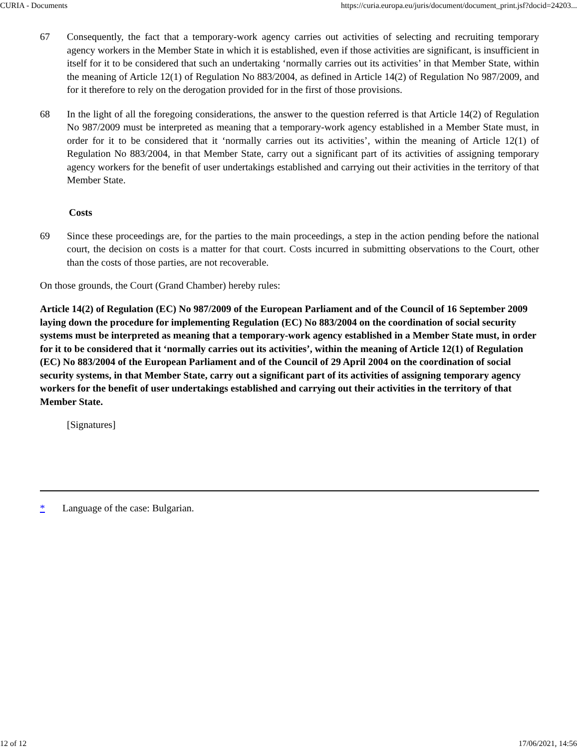CURIA - Documents https://curia.europa.eu/juris/document/document_print.jsf?docid=24203...
67 Consequently, the fact that a temporary-work agency carries out activities of selecting and recruiting temporary agency workers in the Member State in which it is established, even if those activities are significant, is insufficient in itself for it to be considered that such an undertaking ‘normally carries out its activities’ in that Member State, within the meaning of Article 12(1) of Regulation No 883/2004, as defined in Article 14(2) of Regulation No 987/2009, and for it therefore to rely on the derogation provided for in the first of those provisions.
68 In the light of all the foregoing considerations, the answer to the question referred is that Article 14(2) of Regulation No 987/2009 must be interpreted as meaning that a temporary-work agency established in a Member State must, in order for it to be considered that it ‘normally carries out its activities’, within the meaning of Article 12(1) of Regulation No 883/2004, in that Member State, carry out a significant part of its activities of assigning temporary agency workers for the benefit of user undertakings established and carrying out their activities in the territory of that Member State.
Costs
69 Since these proceedings are, for the parties to the main proceedings, a step in the action pending before the national court, the decision on costs is a matter for that court. Costs incurred in submitting observations to the Court, other than the costs of those parties, are not recoverable.
On those grounds, the Court (Grand Chamber) hereby rules:
Article 14(2) of Regulation (EC) No 987/2009 of the European Parliament and of the Council of 16 September 2009 laying down the procedure for implementing Regulation (EC) No 883/2004 on the coordination of social security systems must be interpreted as meaning that a temporary-work agency established in a Member State must, in order for it to be considered that it ‘normally carries out its activities’, within the meaning of Article 12(1) of Regulation (EC) No 883/2004 of the European Parliament and of the Council of 29 April 2004 on the coordination of social security systems, in that Member State, carry out a significant part of its activities of assigning temporary agency workers for the benefit of user undertakings established and carrying out their activities in the territory of that Member State.
[Signatures]
* Language of the case: Bulgarian.
12 of 12 17/06/2021, 14:56